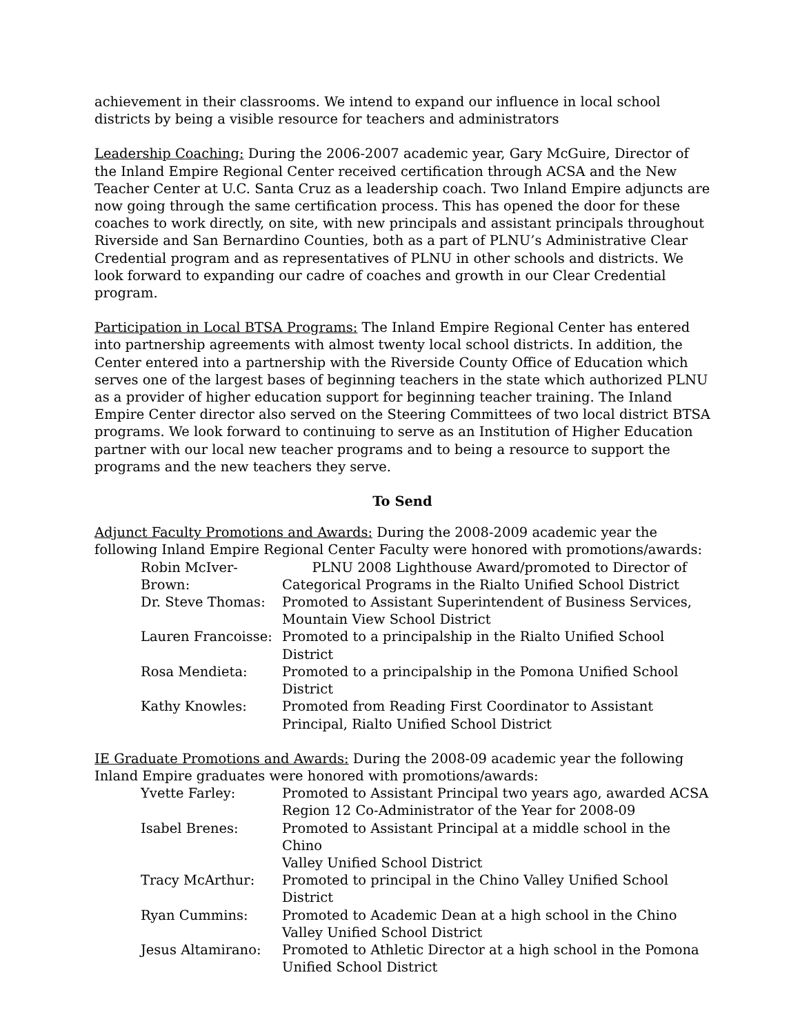achievement in their classrooms. We intend to expand our influence in local school districts by being a visible resource for teachers and administrators
Leadership Coaching: During the 2006-2007 academic year, Gary McGuire, Director of the Inland Empire Regional Center received certification through ACSA and the New Teacher Center at U.C. Santa Cruz as a leadership coach. Two Inland Empire adjuncts are now going through the same certification process. This has opened the door for these coaches to work directly, on site, with new principals and assistant principals throughout Riverside and San Bernardino Counties, both as a part of PLNU’s Administrative Clear Credential program and as representatives of PLNU in other schools and districts. We look forward to expanding our cadre of coaches and growth in our Clear Credential program.
Participation in Local BTSA Programs: The Inland Empire Regional Center has entered into partnership agreements with almost twenty local school districts. In addition, the Center entered into a partnership with the Riverside County Office of Education which serves one of the largest bases of beginning teachers in the state which authorized PLNU as a provider of higher education support for beginning teacher training. The Inland Empire Center director also served on the Steering Committees of two local district BTSA programs. We look forward to continuing to serve as an Institution of Higher Education partner with our local new teacher programs and to being a resource to support the programs and the new teachers they serve.
To Send
Adjunct Faculty Promotions and Awards: During the 2008-2009 academic year the following Inland Empire Regional Center Faculty were honored with promotions/awards:
| Robin McIver-Brown: | PLNU 2008 Lighthouse Award/promoted to Director of Categorical Programs in the Rialto Unified School District |
| Dr. Steve Thomas: | Promoted to Assistant Superintendent of Business Services, Mountain View School District |
| Lauren Francoisse: | Promoted to a principalship in the Rialto Unified School District |
| Rosa Mendieta: | Promoted to a principalship in the Pomona Unified School District |
| Kathy Knowles: | Promoted from Reading First Coordinator to Assistant Principal, Rialto Unified School District |
IE Graduate Promotions and Awards: During the 2008-09 academic year the following Inland Empire graduates were honored with promotions/awards:
| Yvette Farley: | Promoted to Assistant Principal two years ago, awarded ACSA Region 12 Co-Administrator of the Year for 2008-09 |
| Isabel Brenes: | Promoted to Assistant Principal at a middle school in the Chino Valley Unified School District |
| Tracy McArthur: | Promoted to principal in the Chino Valley Unified School District |
| Ryan Cummins: | Promoted to Academic Dean at a high school in the Chino Valley Unified School District |
| Jesus Altamirano: | Promoted to Athletic Director at a high school in the Pomona Unified School District |